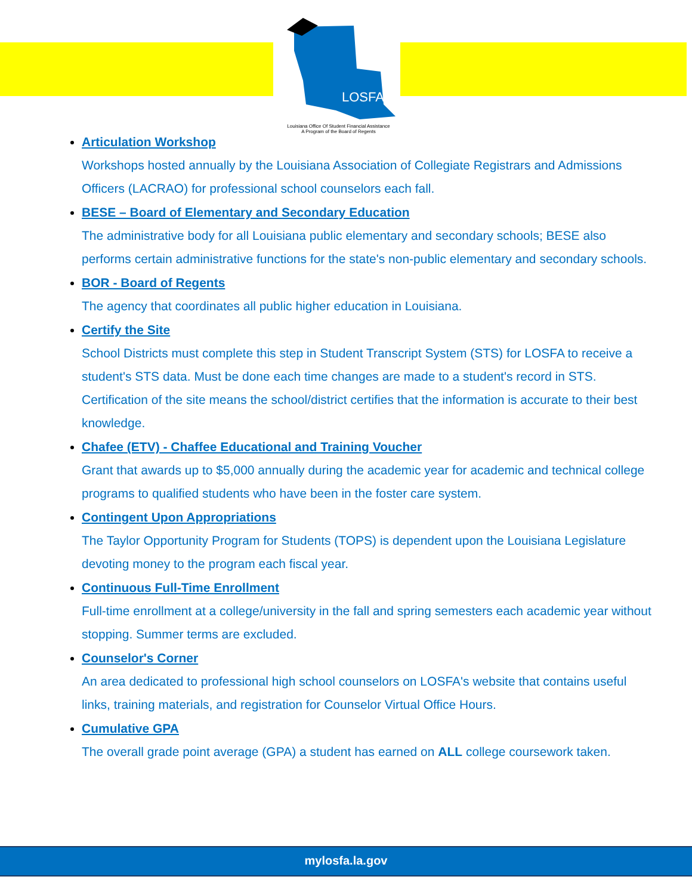LOSFA
Louisiana Office Of Student Financial Assistance
A Program of the Board of Regents
Articulation Workshop
Workshops hosted annually by the Louisiana Association of Collegiate Registrars and Admissions Officers (LACRAO) for professional school counselors each fall.
BESE – Board of Elementary and Secondary Education
The administrative body for all Louisiana public elementary and secondary schools; BESE also performs certain administrative functions for the state's non-public elementary and secondary schools.
BOR - Board of Regents
The agency that coordinates all public higher education in Louisiana.
Certify the Site
School Districts must complete this step in Student Transcript System (STS) for LOSFA to receive a student's STS data. Must be done each time changes are made to a student's record in STS. Certification of the site means the school/district certifies that the information is accurate to their best knowledge.
Chafee (ETV) - Chaffee Educational and Training Voucher
Grant that awards up to $5,000 annually during the academic year for academic and technical college programs to qualified students who have been in the foster care system.
Contingent Upon Appropriations
The Taylor Opportunity Program for Students (TOPS) is dependent upon the Louisiana Legislature devoting money to the program each fiscal year.
Continuous Full-Time Enrollment
Full-time enrollment at a college/university in the fall and spring semesters each academic year without stopping. Summer terms are excluded.
Counselor's Corner
An area dedicated to professional high school counselors on LOSFA's website that contains useful links, training materials, and registration for Counselor Virtual Office Hours.
Cumulative GPA
The overall grade point average (GPA) a student has earned on ALL college coursework taken.
mylosfa.la.gov